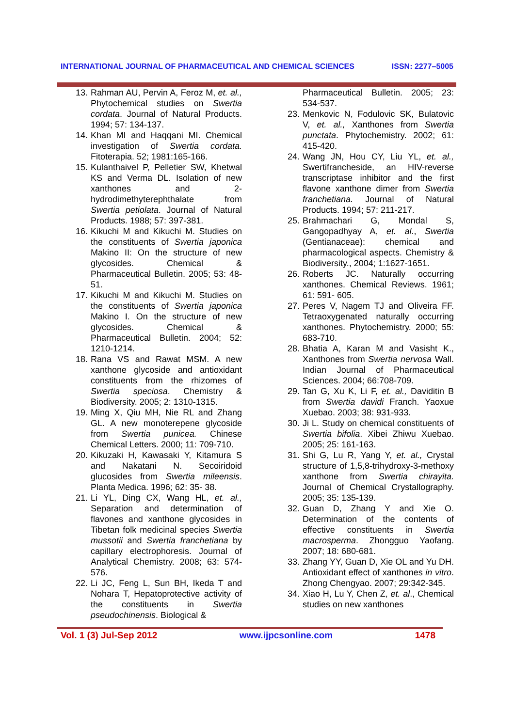INTERNATIONAL JOURNAL OF PHARMACEUTICAL AND CHEMICAL SCIENCES ISSN: 2277–5005
13. Rahman AU, Pervin A, Feroz M, et. al., Phytochemical studies on Swertia cordata. Journal of Natural Products. 1994; 57: 134-137.
14. Khan MI and Haqqani MI. Chemical investigation of Swertia cordata. Fitoterapia. 52; 1981:165-166.
15. Kulanthaivel P, Pelletier SW, Khetwal KS and Verma DL. Isolation of new xanthones and 2-hydrodimethyterephthalate from Swertia petiolata. Journal of Natural Products. 1988; 57: 397-381.
16. Kikuchi M and Kikuchi M. Studies on the constituents of Swertia japonica Makino II: On the structure of new glycosides. Chemical & Pharmaceutical Bulletin. 2005; 53: 48-51.
17. Kikuchi M and Kikuchi M. Studies on the constituents of Swertia japonica Makino I. On the structure of new glycosides. Chemical & Pharmaceutical Bulletin. 2004; 52: 1210-1214.
18. Rana VS and Rawat MSM. A new xanthone glycoside and antioxidant constituents from the rhizomes of Swertia speciosa. Chemistry & Biodiversity. 2005; 2: 1310-1315.
19. Ming X, Qiu MH, Nie RL and Zhang GL. A new monoterepene glycoside from Swertia punicea. Chinese Chemical Letters. 2000; 11: 709-710.
20. Kikuzaki H, Kawasaki Y, Kitamura S and Nakatani N. Secoiridoid glucosides from Swertia mileensis. Planta Medica. 1996; 62: 35- 38.
21. Li YL, Ding CX, Wang HL, et. al., Separation and determination of flavones and xanthone glycosides in Tibetan folk medicinal species Swertia mussotii and Swertia franchetiana by capillary electrophoresis. Journal of Analytical Chemistry. 2008; 63: 574-576.
22. Li JC, Feng L, Sun BH, Ikeda T and Nohara T, Hepatoprotective activity of the constituents in Swertia pseudochinensis. Biological &
Pharmaceutical Bulletin. 2005; 23: 534-537.
23. Menkovic N, Fodulovic SK, Bulatovic V, et. al., Xanthones from Swertia punctata. Phytochemistry. 2002; 61: 415-420.
24. Wang JN, Hou CY, Liu YL, et. al., Swertifrancheside, an HIV-reverse transcriptase inhibitor and the first flavone xanthone dimer from Swertia franchetiana. Journal of Natural Products. 1994; 57: 211-217.
25. Brahmachari G, Mondal S, Gangopadhyay A, et. al., Swertia (Gentianaceae): chemical and pharmacological aspects. Chemistry & Biodiversity., 2004; 1:1627-1651.
26. Roberts JC. Naturally occurring xanthones. Chemical Reviews. 1961; 61: 591- 605.
27. Peres V, Nagem TJ and Oliveira FF. Tetraoxygenated naturally occurring xanthones. Phytochemistry. 2000; 55: 683-710.
28. Bhatia A, Karan M and Vasisht K., Xanthones from Swertia nervosa Wall. Indian Journal of Pharmaceutical Sciences. 2004; 66:708-709.
29. Tan G, Xu K, Li F, et. al., Daviditin B from Swertia davidi Franch. Yaoxue Xuebao. 2003; 38: 931-933.
30. Ji L. Study on chemical constituents of Swertia bifolia. Xibei Zhiwu Xuebao. 2005; 25: 161-163.
31. Shi G, Lu R, Yang Y, et. al., Crystal structure of 1,5,8-trihydroxy-3-methoxy xanthone from Swertia chirayita. Journal of Chemical Crystallography. 2005; 35: 135-139.
32. Guan D, Zhang Y and Xie O. Determination of the contents of effective constituents in Swertia macrosperma. Zhongguo Yaofang. 2007; 18: 680-681.
33. Zhang YY, Guan D, Xie OL and Yu DH. Antioxidant effect of xanthones in vitro. Zhong Chengyao. 2007; 29:342-345.
34. Xiao H, Lu Y, Chen Z, et. al., Chemical studies on new xanthones
Vol. 1 (3) Jul-Sep 2012 www.ijpcsonline.com 1478